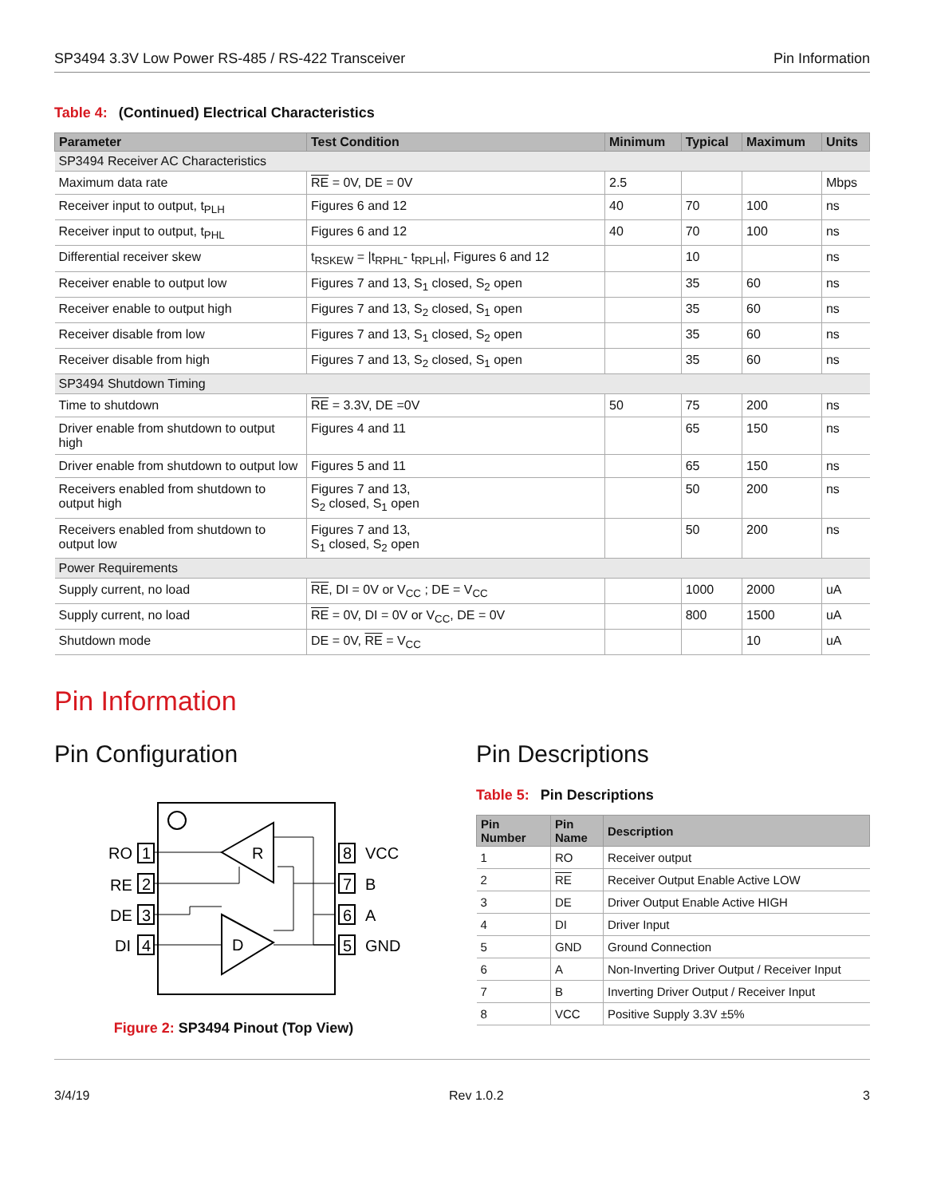SP3494 3.3V Low Power RS-485 / RS-422 Transceiver Pin Information
Table 4: (Continued) Electrical Characteristics
| Parameter | Test Condition | Minimum | Typical | Maximum | Units |
| --- | --- | --- | --- | --- | --- |
| SP3494 Receiver AC Characteristics | | | | | |
| Maximum data rate | RE = 0V, DE = 0V | 2.5 | | | Mbps |
| Receiver input to output, t<sub>PLH</sub> | Figures 6 and 12 | 40 | 70 | 100 | ns |
| Receiver input to output, t<sub>PHL</sub> | Figures 6 and 12 | 40 | 70 | 100 | ns |
| Differential receiver skew | t<sub>RSKEW</sub> = /t<sub>RPHL</sub>- t<sub>RPLH</sub>/, Figures 6 and 12 | | 10 | | ns |
| Receiver enable to output low | Figures 7 and 13, S<sub>1</sub> closed, S<sub>2</sub> open | | 35 | 60 | ns |
| Receiver enable to output high | Figures 7 and 13, S<sub>2</sub> closed, S<sub>1</sub> open | | 35 | 60 | ns |
| Receiver disable from low | Figures 7 and 13, S<sub>1</sub> closed, S<sub>2</sub> open | | 35 | 60 | ns |
| Receiver disable from high | Figures 7 and 13, S<sub>2</sub> closed, S<sub>1</sub> open | | 35 | 60 | ns |
| SP3494 Shutdown Timing | | | | | |
| Time to shutdown | RE = 3.3V, DE =0V | 50 | 75 | 200 | ns |
| Driver enable from shutdown to output high | Figures 4 and 11 | | 65 | 150 | ns |
| Driver enable from shutdown to output low | Figures 5 and 11 | | 65 | 150 | ns |
| Receivers enabled from shutdown to output high | Figures 7 and 13, S<sub>2</sub> closed, S<sub>1</sub> open | | 50 | 200 | ns |
| Receivers enabled from shutdown to output low | Figures 7 and 13, S<sub>1</sub> closed, S<sub>2</sub> open | | 50 | 200 | ns |
| Power Requirements | | | | | |
| Supply current, no load | RE , DI = 0V or V<sub>CC</sub> ; DE = V<sub>CC</sub> | | 1000 | 2000 | uA |
| Supply current, no load | RE = 0V, DI = 0V or V<sub>CC</sub>, DE = 0V | | 800 | 1500 | uA |
| Shutdown mode | DE = 0V, RE = V<sub>CC</sub> | | | 10 | uA |
Pin Information
Pin Configuration
R
D
RO
RE
DE
DI
1
2
3
4
8
7
6
5
VCC
B
A
GND
Figure 2: SP3494 Pinout (Top View)
Pin Descriptions
Table 5: Pin Descriptions
| Pin Number | Pin Name | Description |
| --- | --- | --- |
| 1 | RO | Receiver output |
| 2 | RE | Receiver Output Enable Active LOW |
| 3 | DE | Driver Output Enable Active HIGH |
| 4 | DI | Driver Input |
| 5 | GND | Ground Connection |
| 6 | A | Non-Inverting Driver Output / Receiver Input |
| 7 | B | Inverting Driver Output / Receiver Input |
| 8 | VCC | Positive Supply 3.3V ±5% |
3/4/19 Rev 1.0.2 3